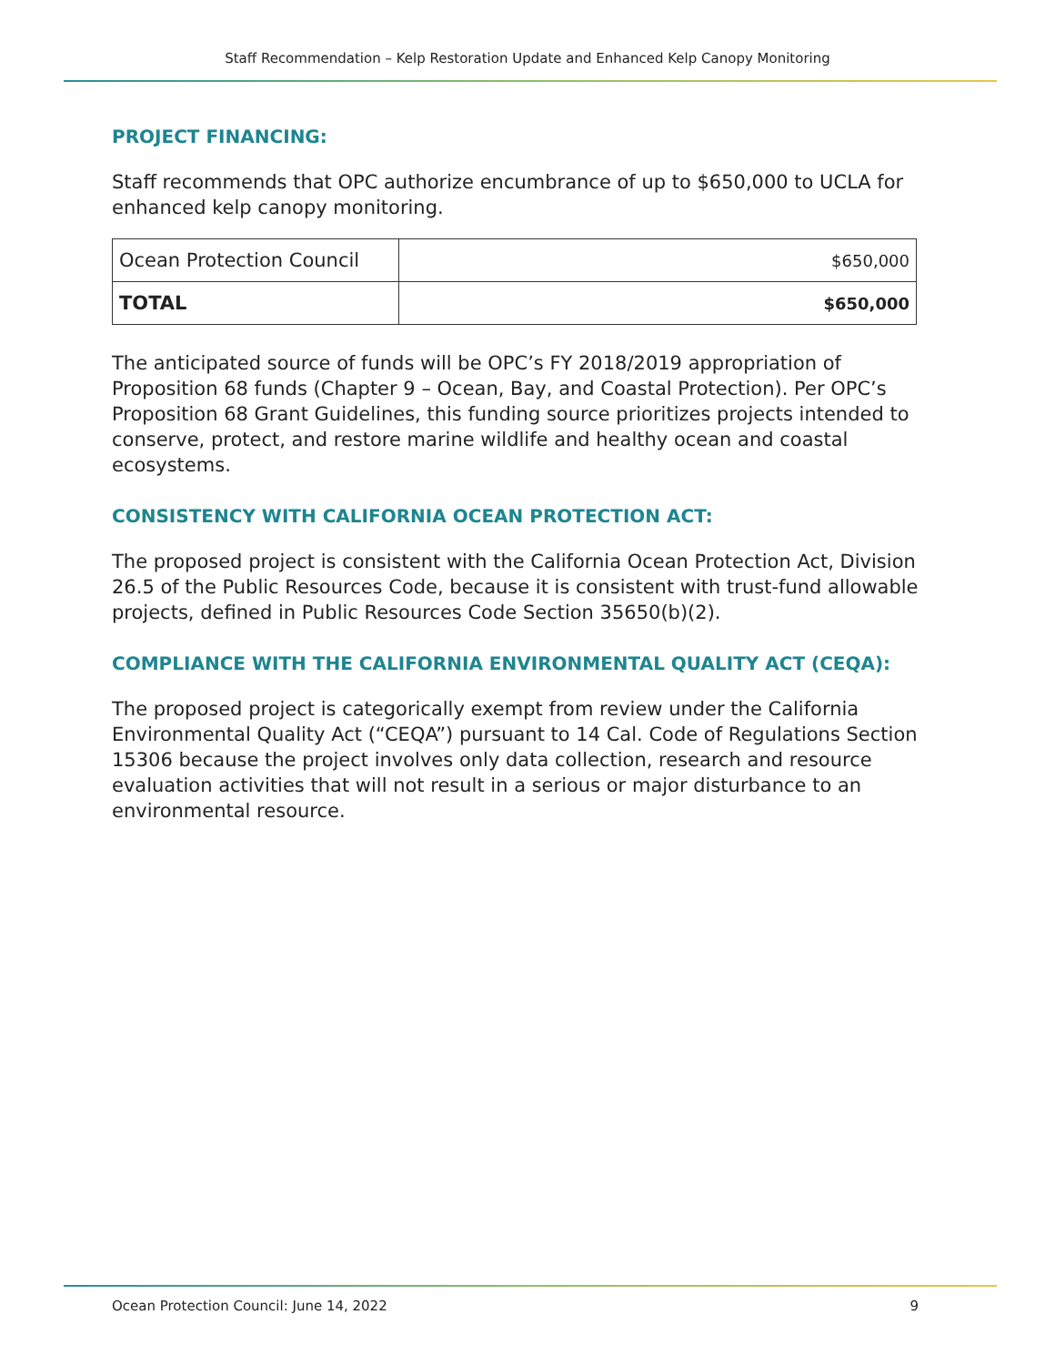Staff Recommendation – Kelp Restoration Update and Enhanced Kelp Canopy Monitoring
PROJECT FINANCING:
Staff recommends that OPC authorize encumbrance of up to $650,000 to UCLA for enhanced kelp canopy monitoring.
| Ocean Protection Council | $650,000 |
| TOTAL | $650,000 |
The anticipated source of funds will be OPC’s FY 2018/2019 appropriation of Proposition 68 funds (Chapter 9 – Ocean, Bay, and Coastal Protection). Per OPC’s Proposition 68 Grant Guidelines, this funding source prioritizes projects intended to conserve, protect, and restore marine wildlife and healthy ocean and coastal ecosystems.
CONSISTENCY WITH CALIFORNIA OCEAN PROTECTION ACT:
The proposed project is consistent with the California Ocean Protection Act, Division 26.5 of the Public Resources Code, because it is consistent with trust-fund allowable projects, defined in Public Resources Code Section 35650(b)(2).
COMPLIANCE WITH THE CALIFORNIA ENVIRONMENTAL QUALITY ACT (CEQA):
The proposed project is categorically exempt from review under the California Environmental Quality Act (“CEQA”) pursuant to 14 Cal. Code of Regulations Section 15306 because the project involves only data collection, research and resource evaluation activities that will not result in a serious or major disturbance to an environmental resource.
Ocean Protection Council: June 14, 2022 9